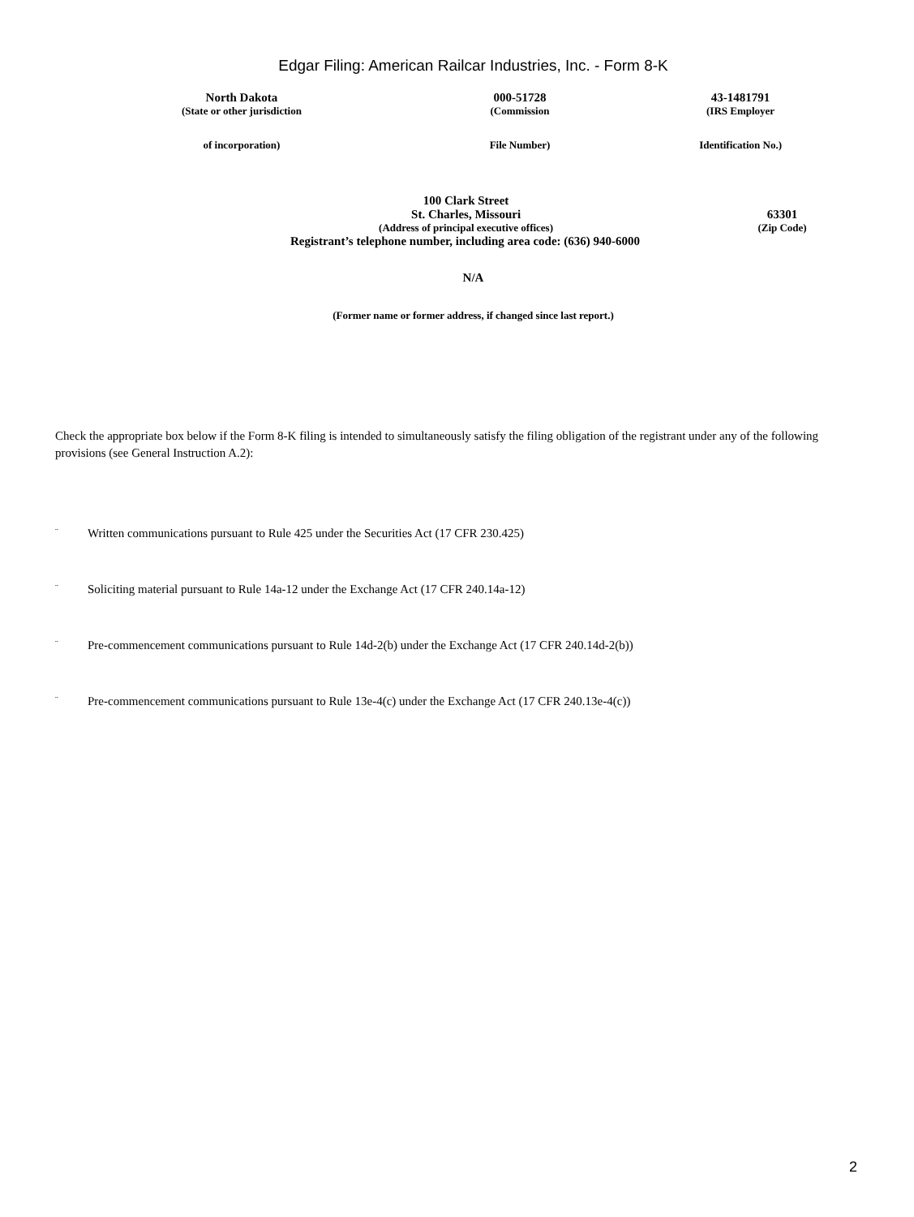Edgar Filing: American Railcar Industries, Inc. - Form 8-K
| North Dakota | 000-51728 | 43-1481791 |
| (State or other jurisdiction | (Commission | (IRS Employer |
| of incorporation) | File Number) | Identification No.) |
| 100 Clark Street | |
| St. Charles, Missouri | 63301 |
| (Address of principal executive offices) | (Zip Code) |
Registrant’s telephone number, including area code: (636) 940-6000
N/A
(Former name or former address, if changed since last report.)
Check the appropriate box below if the Form 8-K filing is intended to simultaneously satisfy the filing obligation of the registrant under any of the following provisions (see General Instruction A.2):
¨ Written communications pursuant to Rule 425 under the Securities Act (17 CFR 230.425)
¨ Soliciting material pursuant to Rule 14a-12 under the Exchange Act (17 CFR 240.14a-12)
¨ Pre-commencement communications pursuant to Rule 14d-2(b) under the Exchange Act (17 CFR 240.14d-2(b))
¨ Pre-commencement communications pursuant to Rule 13e-4(c) under the Exchange Act (17 CFR 240.13e-4(c))
2